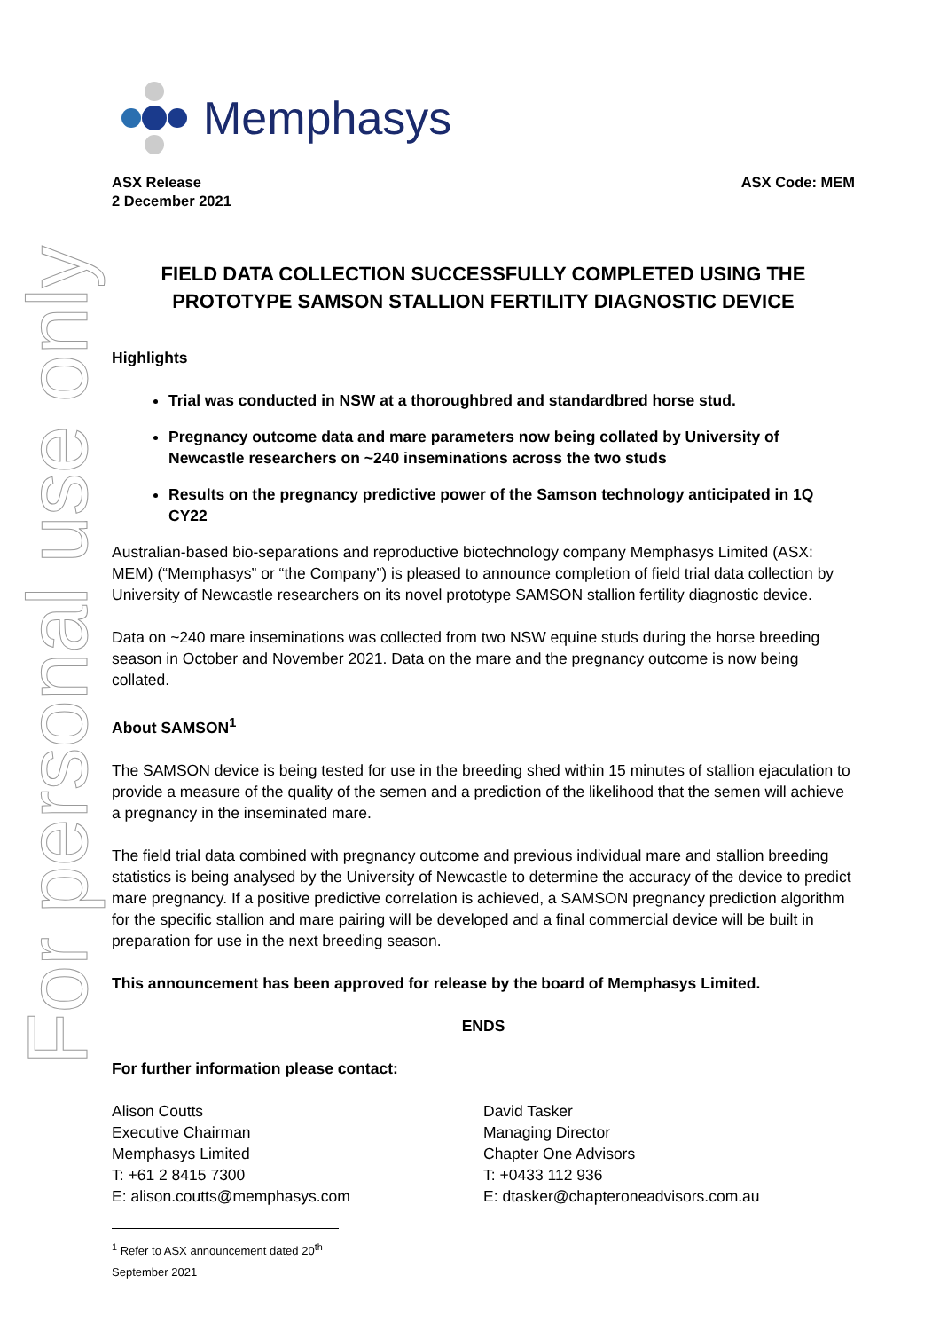For personal use only
Memphasys
ASX Release
2 December 2021
ASX Code: MEM
FIELD DATA COLLECTION SUCCESSFULLY COMPLETED USING THE PROTOTYPE SAMSON STALLION FERTILITY DIAGNOSTIC DEVICE
Highlights
Trial was conducted in NSW at a thoroughbred and standardbred horse stud.
Pregnancy outcome data and mare parameters now being collated by University of Newcastle researchers on ~240 inseminations across the two studs
Results on the pregnancy predictive power of the Samson technology anticipated in 1Q CY22
Australian-based bio-separations and reproductive biotechnology company Memphasys Limited (ASX: MEM) (“Memphasys” or “the Company”) is pleased to announce completion of field trial data collection by University of Newcastle researchers on its novel prototype SAMSON stallion fertility diagnostic device.
Data on ~240 mare inseminations was collected from two NSW equine studs during the horse breeding season in October and November 2021. Data on the mare and the pregnancy outcome is now being collated.
About SAMSON<sup>1</sup>
The SAMSON device is being tested for use in the breeding shed within 15 minutes of stallion ejaculation to provide a measure of the quality of the semen and a prediction of the likelihood that the semen will achieve a pregnancy in the inseminated mare.
The field trial data combined with pregnancy outcome and previous individual mare and stallion breeding statistics is being analysed by the University of Newcastle to determine the accuracy of the device to predict mare pregnancy. If a positive predictive correlation is achieved, a SAMSON pregnancy prediction algorithm for the specific stallion and mare pairing will be developed and a final commercial device will be built in preparation for use in the next breeding season.
This announcement has been approved for release by the board of Memphasys Limited.
ENDS
For further information please contact:
Alison Coutts
Executive Chairman
Memphasys Limited
T: +61 2 8415 7300
E: alison.coutts@memphasys.com
David Tasker
Managing Director
Chapter One Advisors
T: +0433 112 936
E: dtasker@chapteroneadvisors.com.au
<sup>1</sup> Refer to ASX announcement dated 20<sup>th</sup> September 2021